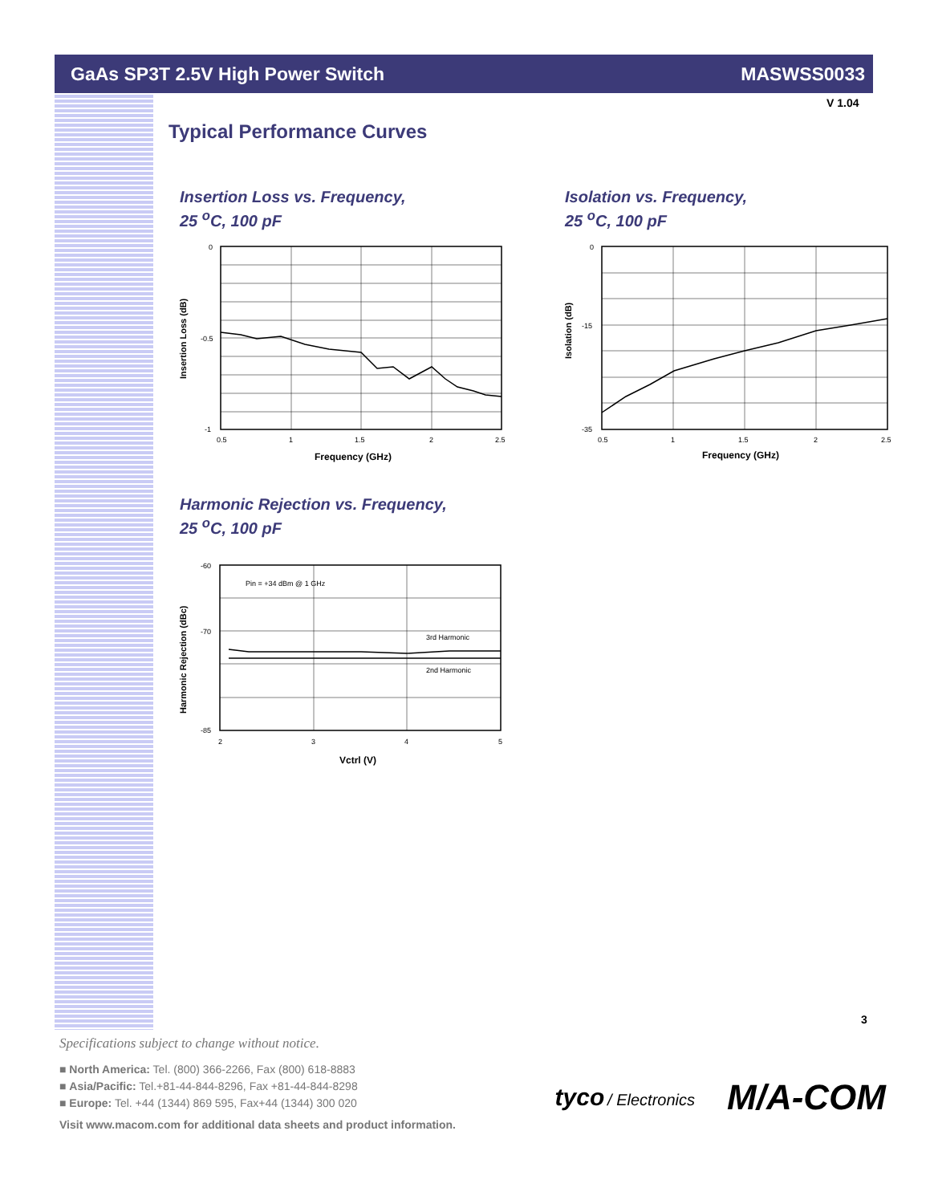GaAs SP3T 2.5V High Power Switch MASWSS0033
V 1.04
Typical Performance Curves
Insertion Loss vs. Frequency,
25 <sup>o</sup>C, 100 pF
0
-0.5
-1
0.5
1
1.5
2
2.5
Frequency (GHz)
Insertion Loss (dB)
Isolation vs. Frequency,
25 <sup>o</sup>C, 100 pF
0
-15
-35
0.5
1
1.5
2
2.5
Frequency (GHz)
Isolation (dB)
Harmonic Rejection vs. Frequency,
25 <sup>o</sup>C, 100 pF
Pin = +34 dBm @ 1 GHz
3rd Harmonic
2nd Harmonic
-60
-70
-85
2
3
4
5
Vctrl (V)
Harmonic Rejection (dBc)
3
Specifications subject to change without notice.
■ North America: Tel. (800) 366-2266, Fax (800) 618-8883
■ Asia/Pacific: Tel.+81-44-844-8296, Fax +81-44-844-8298
■ Europe: Tel. +44 (1344) 869 595, Fax+44 (1344) 300 020
Visit www.macom.com for additional data sheets and product information.
tyco / Electronics M/A-COM